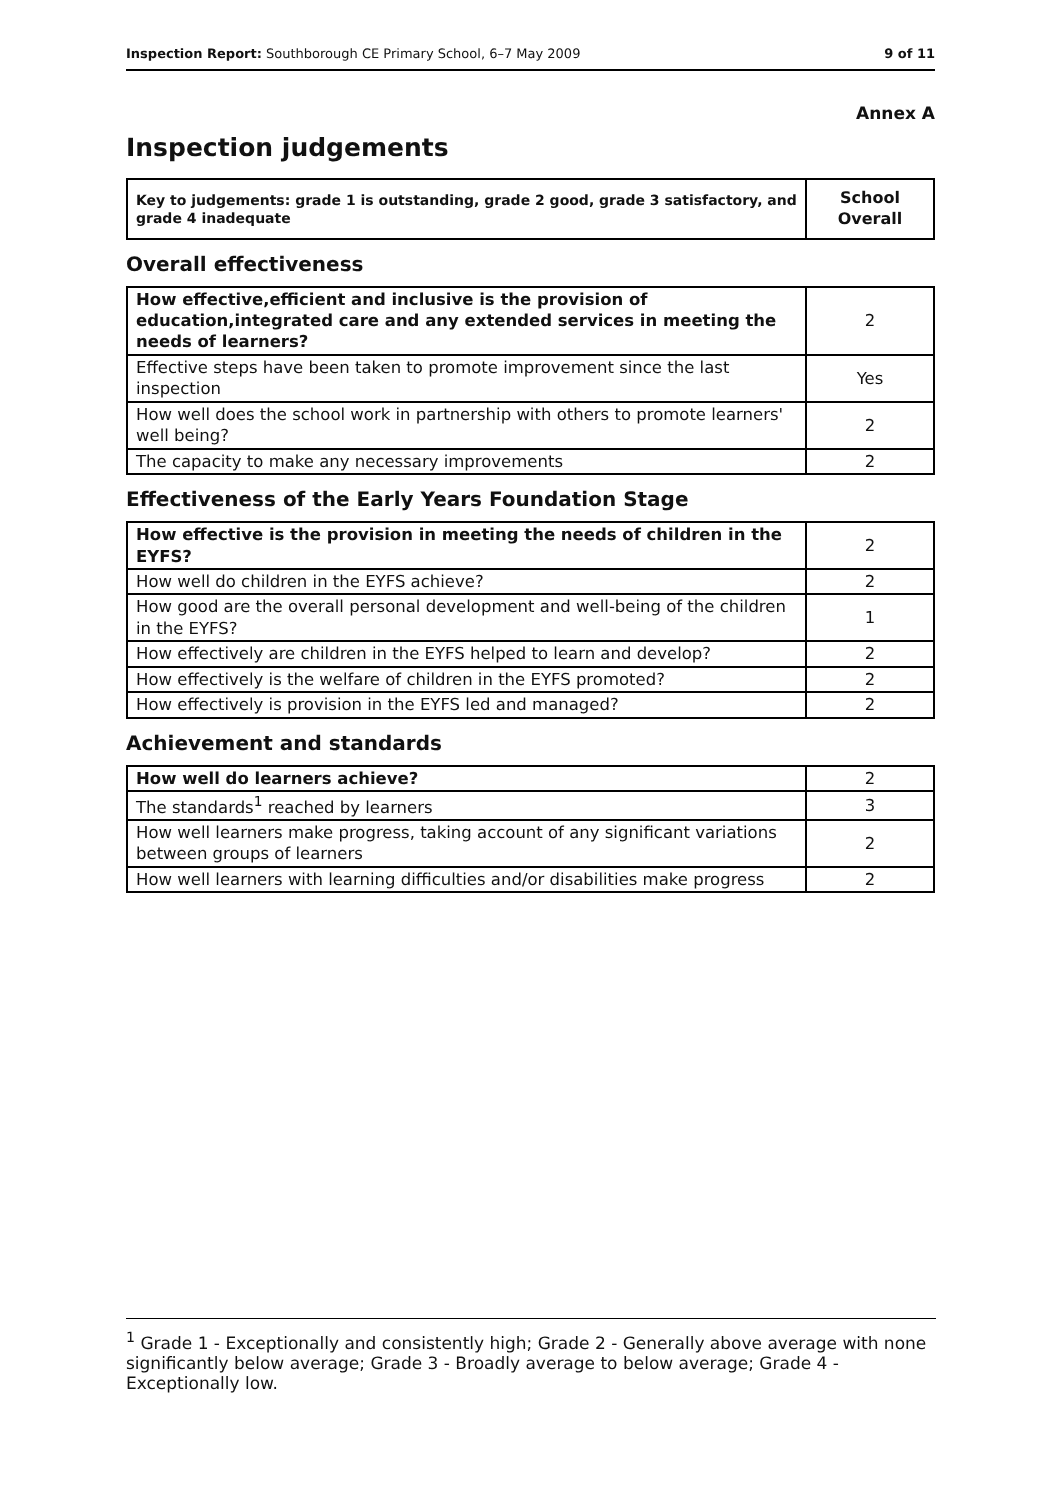Inspection Report: Southborough CE Primary School, 6–7 May 2009 9 of 11
Annex A
Inspection judgements
| Key to judgements: grade 1 is outstanding, grade 2 good, grade 3 satisfactory, and grade 4 inadequate | School Overall |
| --- | --- |
Overall effectiveness
| How effective,efficient and inclusive is the provision of education,integrated care and any extended services in meeting the needs of learners? | 2 |
| Effective steps have been taken to promote improvement since the last inspection | Yes |
| How well does the school work in partnership with others to promote learners' well being? | 2 |
| The capacity to make any necessary improvements | 2 |
Effectiveness of the Early Years Foundation Stage
| How effective is the provision in meeting the needs of children in the EYFS? | 2 |
| How well do children in the EYFS achieve? | 2 |
| How good are the overall personal development and well-being of the children in the EYFS? | 1 |
| How effectively are children in the EYFS helped to learn and develop? | 2 |
| How effectively is the welfare of children in the EYFS promoted? | 2 |
| How effectively is provision in the EYFS led and managed? | 2 |
Achievement and standards
| How well do learners achieve? | 2 |
| The standards<sup>1</sup> reached by learners | 3 |
| How well learners make progress, taking account of any significant variations between groups of learners | 2 |
| How well learners with learning difficulties and/or disabilities make progress | 2 |
<sup>1</sup> Grade 1 - Exceptionally and consistently high; Grade 2 - Generally above average with none significantly below average; Grade 3 - Broadly average to below average; Grade 4 - Exceptionally low.